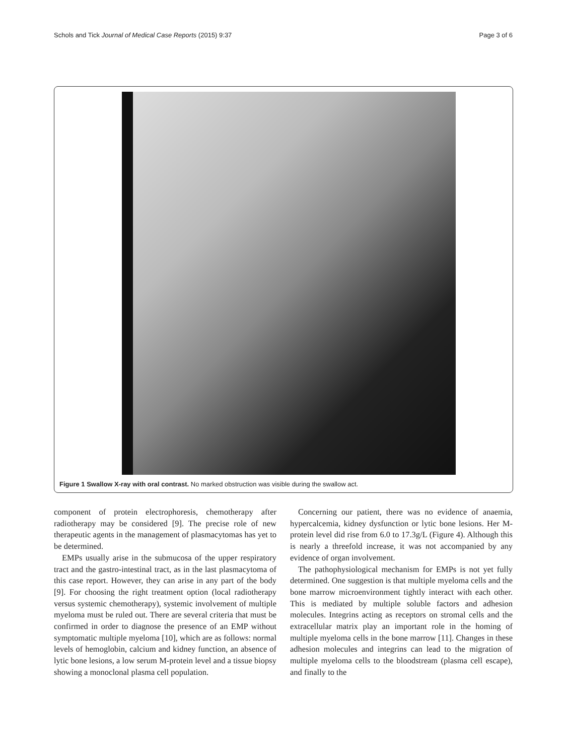Schols and Tick Journal of Medical Case Reports (2015) 9:37 Page 3 of 6
Figure 1 Swallow X-ray with oral contrast. No marked obstruction was visible during the swallow act.
component of protein electrophoresis, chemotherapy after radiotherapy may be considered [9]. The precise role of new therapeutic agents in the management of plasmacytomas has yet to be determined.
EMPs usually arise in the submucosa of the upper respiratory tract and the gastro-intestinal tract, as in the last plasmacytoma of this case report. However, they can arise in any part of the body [9]. For choosing the right treatment option (local radiotherapy versus systemic chemotherapy), systemic involvement of multiple myeloma must be ruled out. There are several criteria that must be confirmed in order to diagnose the presence of an EMP without symptomatic multiple myeloma [10], which are as follows: normal levels of hemoglobin, calcium and kidney function, an absence of lytic bone lesions, a low serum M-protein level and a tissue biopsy showing a monoclonal plasma cell population.
Concerning our patient, there was no evidence of anaemia, hypercalcemia, kidney dysfunction or lytic bone lesions. Her M-protein level did rise from 6.0 to 17.3g/L (Figure 4). Although this is nearly a threefold increase, it was not accompanied by any evidence of organ involvement.
The pathophysiological mechanism for EMPs is not yet fully determined. One suggestion is that multiple myeloma cells and the bone marrow microenvironment tightly interact with each other. This is mediated by multiple soluble factors and adhesion molecules. Integrins acting as receptors on stromal cells and the extracellular matrix play an important role in the homing of multiple myeloma cells in the bone marrow [11]. Changes in these adhesion molecules and integrins can lead to the migration of multiple myeloma cells to the bloodstream (plasma cell escape), and finally to the